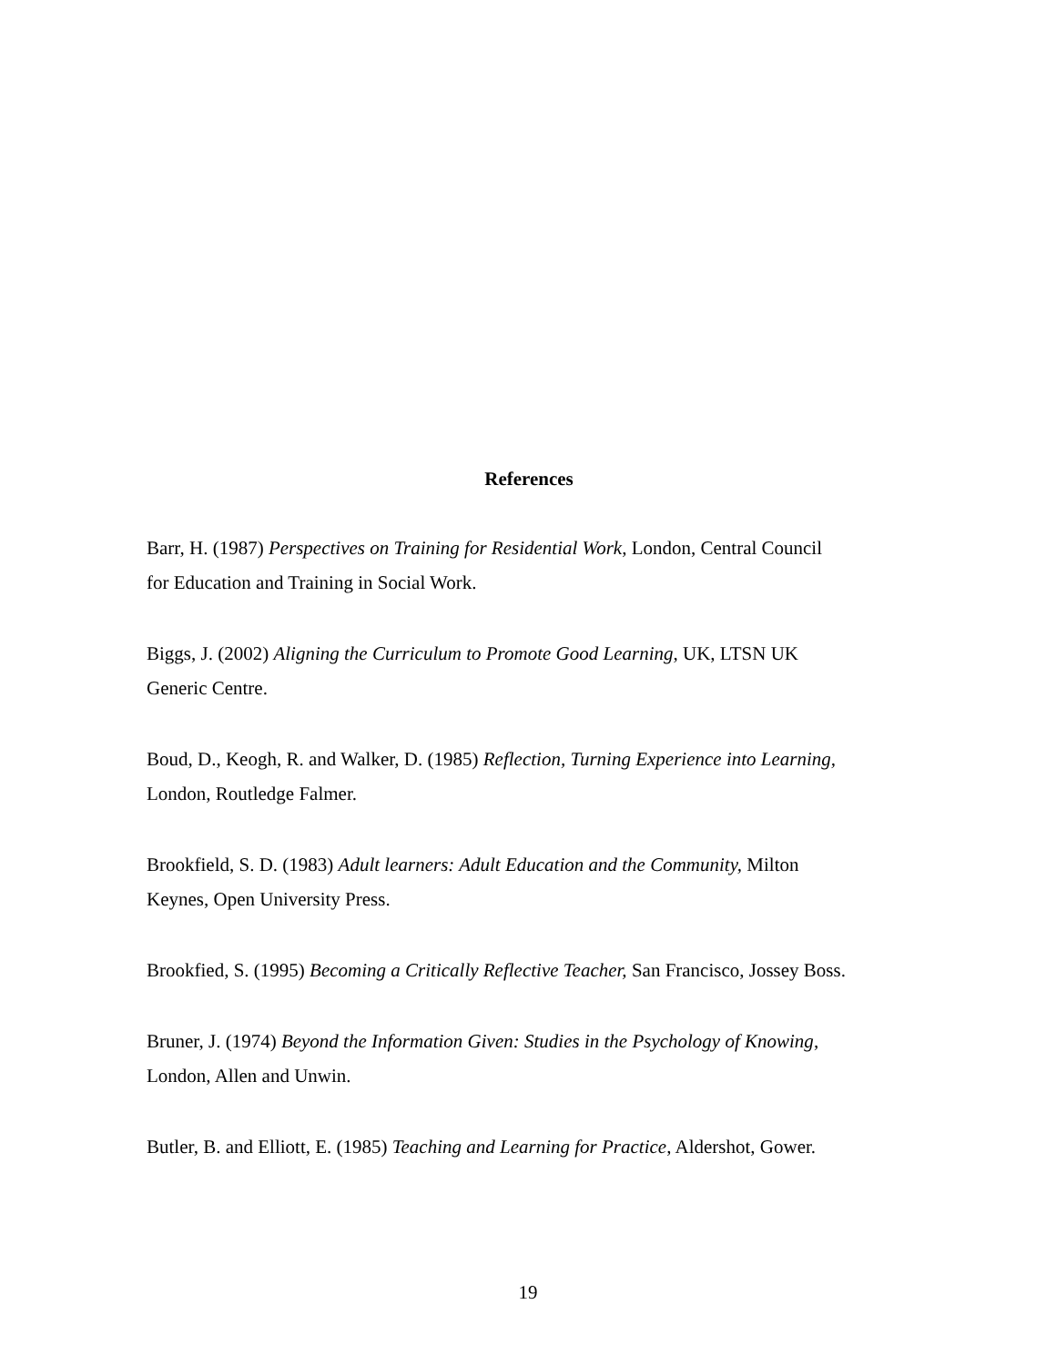References
Barr, H. (1987) Perspectives on Training for Residential Work, London, Central Council
for Education and Training in Social Work.
Biggs, J. (2002) Aligning the Curriculum to Promote Good Learning, UK, LTSN UK
Generic Centre.
Boud, D., Keogh, R. and Walker, D. (1985) Reflection, Turning Experience into Learning,
London, Routledge Falmer.
Brookfield, S. D. (1983) Adult learners: Adult Education and the Community, Milton
Keynes, Open University Press.
Brookfied, S. (1995) Becoming a Critically Reflective Teacher, San Francisco, Jossey Boss.
Bruner, J. (1974) Beyond the Information Given: Studies in the Psychology of Knowing,
London, Allen and Unwin.
Butler, B. and Elliott, E. (1985) Teaching and Learning for Practice, Aldershot, Gower.
19